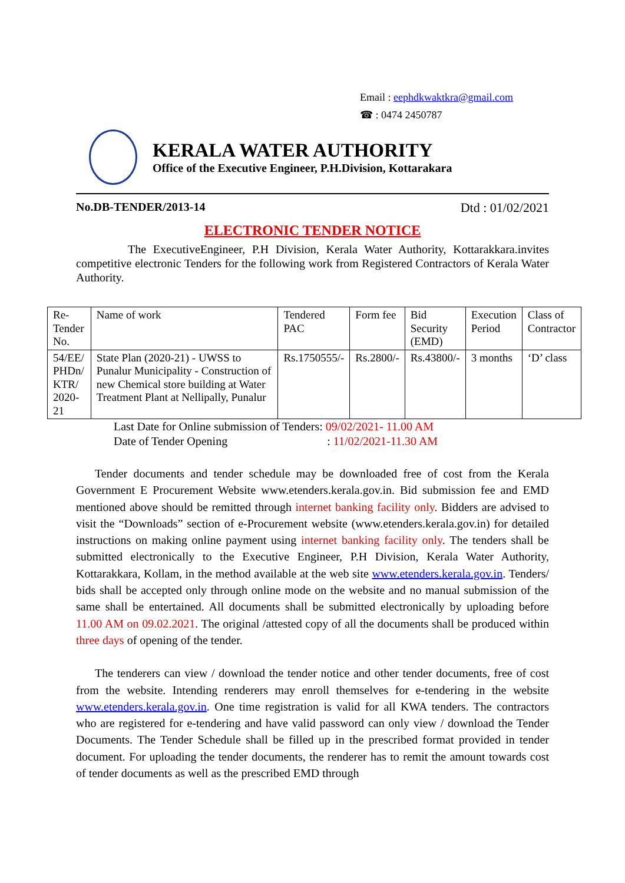Email : eephdkwaktkra@gmail.com
☎ : 0474 2450787
KERALA WATER AUTHORITY
Office of the Executive Engineer, P.H.Division, Kottarakara
No.DB-TENDER/2013-14 Dtd : 01/02/2021
ELECTRONIC TENDER NOTICE
The ExecutiveEngineer, P.H Division, Kerala Water Authority, Kottarakkara.invites competitive electronic Tenders for the following work from Registered Contractors of Kerala Water Authority.
| Re- Tender No. | Name of work | Tendered PAC | Form fee | Bid Security (EMD) | Execution Period | Class of Contractor |
| 54/EE/ PHDn/ KTR/ 2020-21 | State Plan (2020-21) - UWSS to Punalur Municipality - Construction of new Chemical store building at Water Treatment Plant at Nellipally, Punalur | Rs.1750555/- | Rs.2800/- | Rs.43800/- | 3 months | ‘D’ class |
Last Date for Online submission of Tenders: 09/02/2021- 11.00 AM
Date of Tender Opening : 11/02/2021-11.30 AM
Tender documents and tender schedule may be downloaded free of cost from the Kerala Government E Procurement Website www.etenders.kerala.gov.in. Bid submission fee and EMD mentioned above should be remitted through internet banking facility only. Bidders are advised to visit the “Downloads” section of e-Procurement website (www.etenders.kerala.gov.in) for detailed instructions on making online payment using internet banking facility only. The tenders shall be submitted electronically to the Executive Engineer, P.H Division, Kerala Water Authority, Kottarakkara, Kollam, in the method available at the web site www.etenders.kerala.gov.in. Tenders/ bids shall be accepted only through online mode on the website and no manual submission of the same shall be entertained. All documents shall be submitted electronically by uploading before 11.00 AM on 09.02.2021. The original /attested copy of all the documents shall be produced within three days of opening of the tender.
The tenderers can view / download the tender notice and other tender documents, free of cost from the website. Intending renderers may enroll themselves for e-tendering in the website www.etenders.kerala.gov.in. One time registration is valid for all KWA tenders. The contractors who are registered for e-tendering and have valid password can only view / download the Tender Documents. The Tender Schedule shall be filled up in the prescribed format provided in tender document. For uploading the tender documents, the renderer has to remit the amount towards cost of tender documents as well as the prescribed EMD through